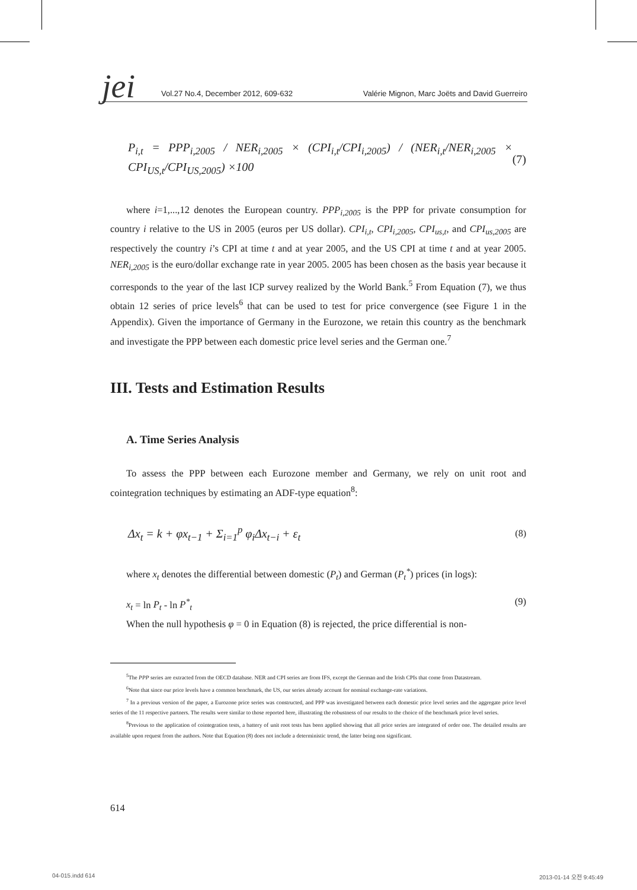jei
Vol.27 No.4, December 2012, 609-632 Valérie Mignon, Marc Joëts and David Guerreiro
P<sub>i,t</sub> = PPP<sub>i,2005</sub> / NER<sub>i,2005</sub> × (CPI<sub>i,t</sub>/CPI<sub>i,2005</sub>) / (NER<sub>i,t</sub>/NER<sub>i,2005</sub> × CPI<sub>US,t</sub>/CPI<sub>US,2005</sub>) ×100 (7)
where i=1,...,12 denotes the European country. PPP<sub>i,2005</sub> is the PPP for private consumption for country i relative to the US in 2005 (euros per US dollar). CPI<sub>i,t</sub>, CPI<sub>i,2005</sub>, CPI<sub>us,t</sub>, and CPI<sub>us,2005</sub> are respectively the country i’s CPI at time t and at year 2005, and the US CPI at time t and at year 2005. NER<sub>i,2005</sub> is the euro/dollar exchange rate in year 2005. 2005 has been chosen as the basis year because it corresponds to the year of the last ICP survey realized by the World Bank.<sup>5</sup> From Equation (7), we thus obtain 12 series of price levels<sup>6</sup> that can be used to test for price convergence (see Figure 1 in the Appendix). Given the importance of Germany in the Eurozone, we retain this country as the benchmark and investigate the PPP between each domestic price level series and the German one.<sup>7</sup>
III. Tests and Estimation Results
A. Time Series Analysis
To assess the PPP between each Eurozone member and Germany, we rely on unit root and cointegration techniques by estimating an ADF-type equation<sup>8</sup>:
Δx<sub>t</sub> = k + φx<sub>t−1</sub> + Σ<sub>i=1</sub><sup>p</sup> φ<sub>i</sub>Δx<sub>t−i</sub> + ε<sub>t</sub> (8)
where x<sub>t</sub> denotes the differential between domestic (P<sub>t</sub>) and German (P<sub>t</sub><sup>*</sup>) prices (in logs):
x<sub>t</sub> = ln P<sub>t</sub> - ln P<sup>*</sup><sub>t</sub> (9)
When the null hypothesis φ = 0 in Equation (8) is rejected, the price differential is non-
<sup>5</sup> The PPP series are extracted from the OECD database. NER and CPI series are from IFS, except the German and the Irish CPIs that come from Datastream.
<sup>6</sup> Note that since our price levels have a common benchmark, the US, our series already account for nominal exchange-rate variations.
<sup>7</sup> In a previous version of the paper, a Eurozone price series was constructed, and PPP was investigated between each domestic price level series and the aggregate price level series of the 11 respective partners. The results were similar to those reported here, illustrating the robustness of our results to the choice of the benchmark price level series.
<sup>8</sup> Previous to the application of cointegration tests, a battery of unit root tests has been applied showing that all price series are integrated of order one. The detailed results are available upon request from the authors. Note that Equation (8) does not include a deterministic trend, the latter being non significant.
614
04-015.indd 614 2013-01-14 오전 9:45:49